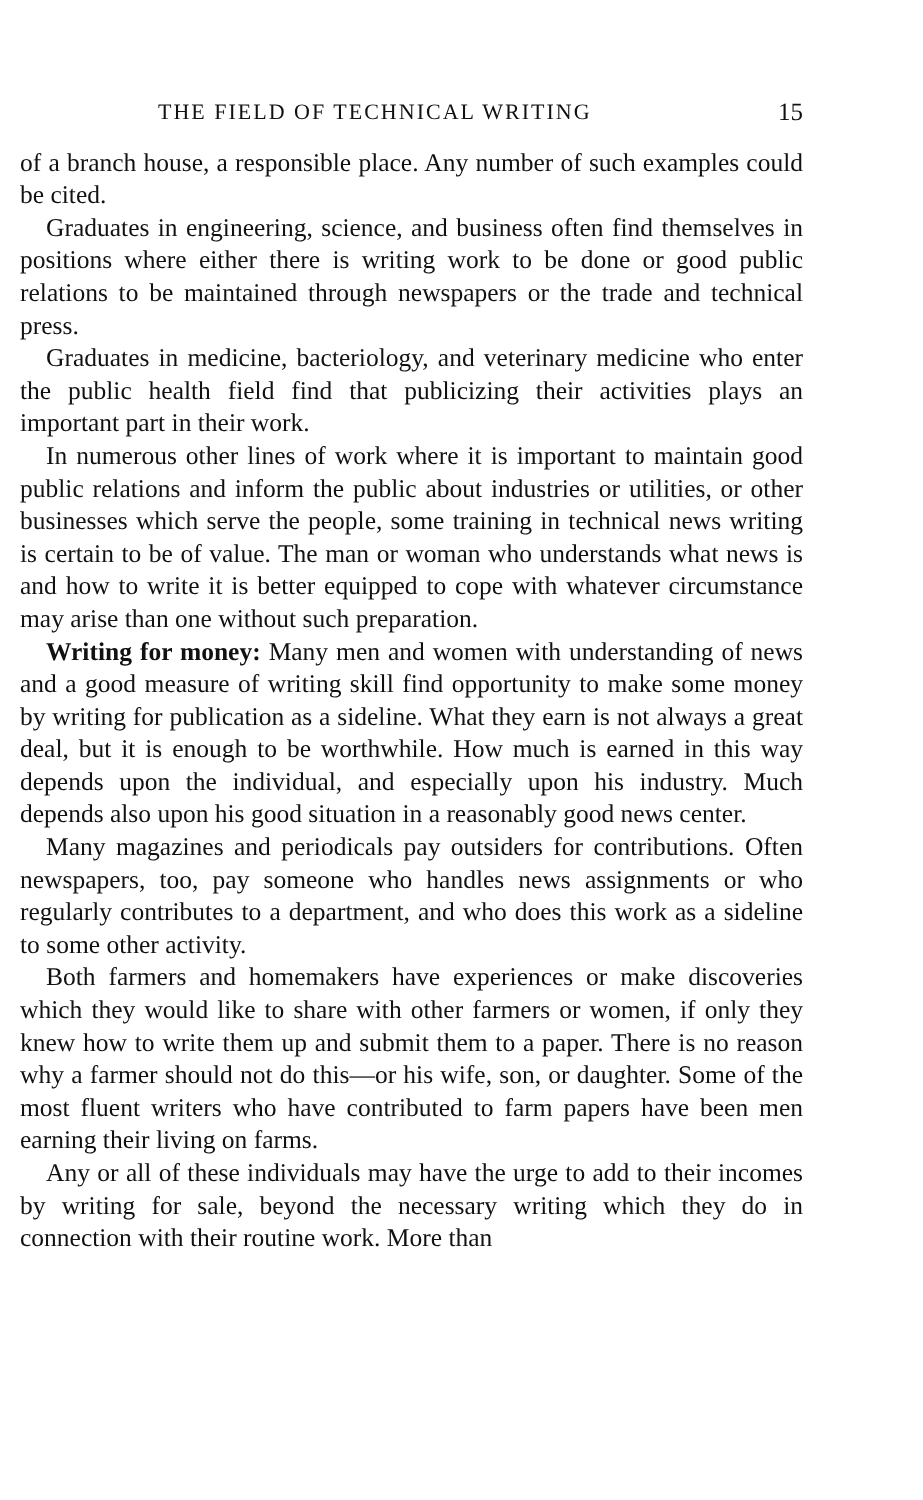THE FIELD OF TECHNICAL WRITING 15
of a branch house, a responsible place. Any number of such examples could be cited.
Graduates in engineering, science, and business often find themselves in positions where either there is writing work to be done or good public relations to be maintained through newspapers or the trade and technical press.
Graduates in medicine, bacteriology, and veterinary medicine who enter the public health field find that publicizing their activities plays an important part in their work.
In numerous other lines of work where it is important to maintain good public relations and inform the public about industries or utilities, or other businesses which serve the people, some training in technical news writing is certain to be of value. The man or woman who understands what news is and how to write it is better equipped to cope with whatever circumstance may arise than one without such preparation.
Writing for money: Many men and women with understanding of news and a good measure of writing skill find opportunity to make some money by writing for publication as a sideline. What they earn is not always a great deal, but it is enough to be worthwhile. How much is earned in this way depends upon the individual, and especially upon his industry. Much depends also upon his good situation in a reasonably good news center.
Many magazines and periodicals pay outsiders for contributions. Often newspapers, too, pay someone who handles news assignments or who regularly contributes to a department, and who does this work as a sideline to some other activity.
Both farmers and homemakers have experiences or make discoveries which they would like to share with other farmers or women, if only they knew how to write them up and submit them to a paper. There is no reason why a farmer should not do this—or his wife, son, or daughter. Some of the most fluent writers who have contributed to farm papers have been men earning their living on farms.
Any or all of these individuals may have the urge to add to their incomes by writing for sale, beyond the necessary writing which they do in connection with their routine work. More than